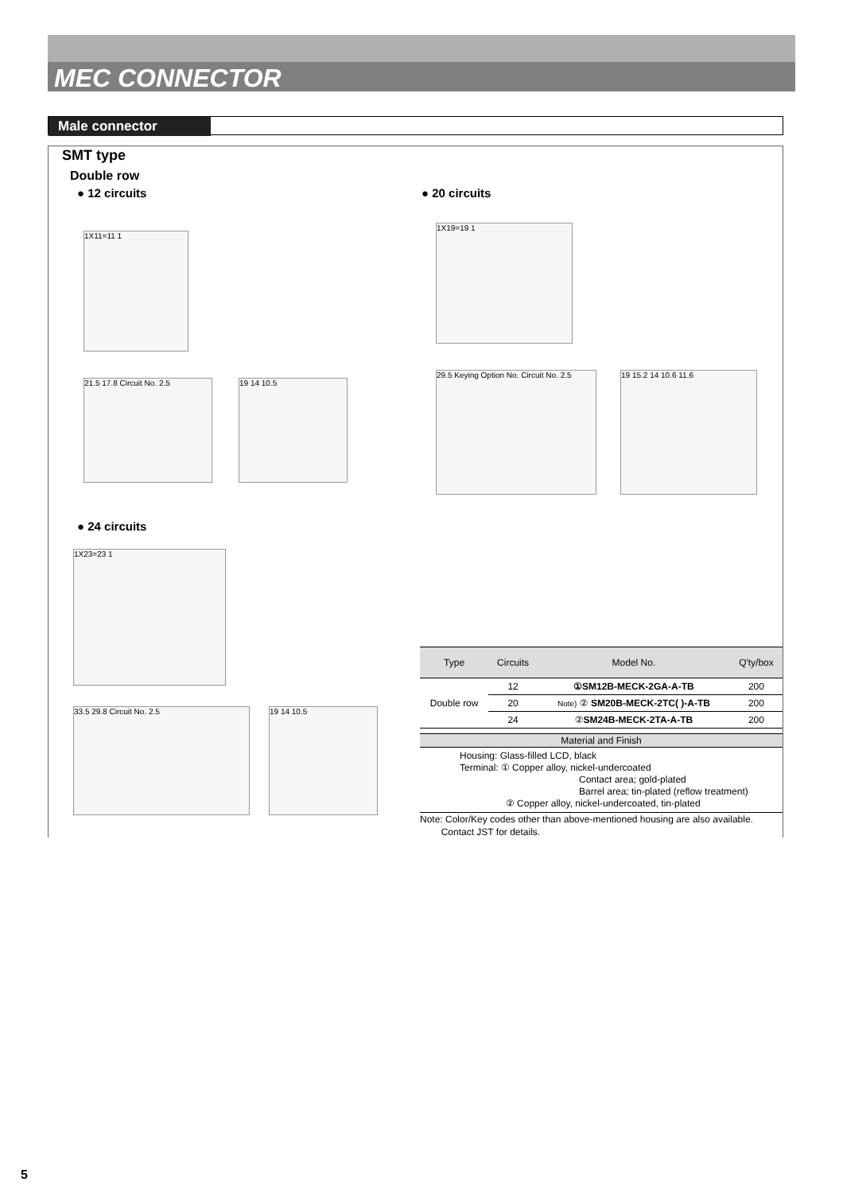MEC CONNECTOR
Male connector
SMT type
Double row
● 12 circuits ● 20 circuits
1X11=11 1
1X19=19 1
21.5 17.8 Circuit No. 2.5 19 14 10.5
29.5 Keying Option No. Circuit No. 2.5
19 15.2 14 10.6 11.6
● 24 circuits
1X23=23 1
33.5 29.8 Circuit No. 2.5 19 14 10.5
| Type | Circuits | Model No. | Q'ty/box |
| --- | --- | --- | --- |
| Double row | 12 | ①SM12B-MECK-2GA-A-TB | 200 |
| | 20 | Note) ② SM20B-MECK-2TC( )-A-TB | 200 |
| | 24 | ② SM24B-MECK-2TA-A-TB | 200 |
| Material and Finish | | | |
| Housing: Glass-filled LCD, black Terminal: ① Copper alloy, nickel-undercoated Contact area; gold-plated Barrel area; tin-plated (reflow treatment) ② Copper alloy, nickel-undercoated, tin-plated | | | |
Note: Color/Key codes other than above-mentioned housing are also available.
Contact JST for details.
5